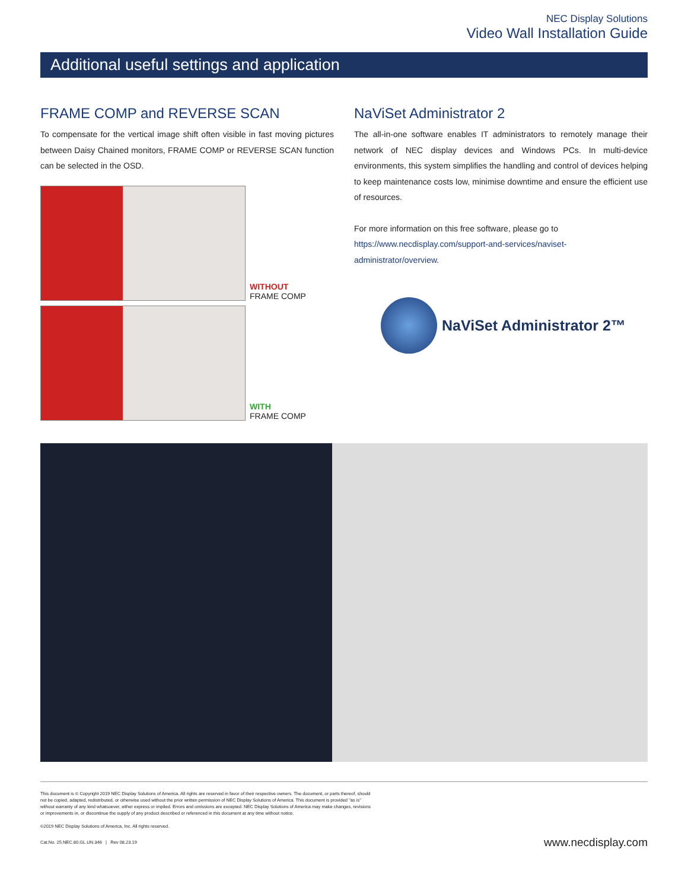NEC Display Solutions
Video Wall Installation Guide
Additional useful settings and application
FRAME COMP and REVERSE SCAN
To compensate for the vertical image shift often visible in fast moving pictures between Daisy Chained monitors, FRAME COMP or REVERSE SCAN function can be selected in the OSD.
WITHOUT
FRAME COMP
WITH
FRAME COMP
NaViSet Administrator 2
The all-in-one software enables IT administrators to remotely manage their network of NEC display devices and Windows PCs. In multi-device environments, this system simplifies the handling and control of devices helping to keep maintenance costs low, minimise downtime and ensure the efficient use of resources.
For more information on this free software, please go to
https://www.necdisplay.com/support-and-services/naviset-administrator/overview.
NaViSet Administrator 2™
This document is © Copyright 2019 NEC Display Solutions of America. All rights are reserved in favor of their respective owners. The document, or parts thereof, should
not be copied, adapted, redistributed, or otherwise used without the prior written permission of NEC Display Solutions of America. This document is provided "as is"
without warranty of any kind whatsoever, either express or implied. Errors and omissions are excepted. NEC Display Solutions of America may make changes, revisions
or improvements in, or discontinue the supply of any product described or referenced in this document at any time without notice.
©2019 NEC Display Solutions of America, Inc. All rights reserved.
Cat.No. 25.NEC.80.GL.UN.346 | Rev 08.23.19 www.necdisplay.com